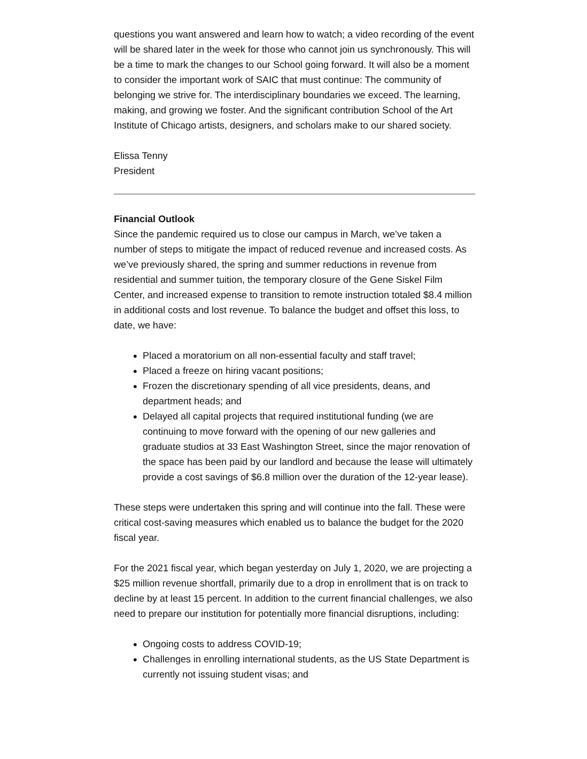questions you want answered and learn how to watch; a video recording of the event will be shared later in the week for those who cannot join us synchronously. This will be a time to mark the changes to our School going forward. It will also be a moment to consider the important work of SAIC that must continue: The community of belonging we strive for. The interdisciplinary boundaries we exceed. The learning, making, and growing we foster. And the significant contribution School of the Art Institute of Chicago artists, designers, and scholars make to our shared society.
Elissa Tenny
President
Financial Outlook
Since the pandemic required us to close our campus in March, we’ve taken a number of steps to mitigate the impact of reduced revenue and increased costs. As we’ve previously shared, the spring and summer reductions in revenue from residential and summer tuition, the temporary closure of the Gene Siskel Film Center, and increased expense to transition to remote instruction totaled $8.4 million in additional costs and lost revenue. To balance the budget and offset this loss, to date, we have:
Placed a moratorium on all non-essential faculty and staff travel;
Placed a freeze on hiring vacant positions;
Frozen the discretionary spending of all vice presidents, deans, and department heads; and
Delayed all capital projects that required institutional funding (we are continuing to move forward with the opening of our new galleries and graduate studios at 33 East Washington Street, since the major renovation of the space has been paid by our landlord and because the lease will ultimately provide a cost savings of $6.8 million over the duration of the 12-year lease).
These steps were undertaken this spring and will continue into the fall. These were critical cost-saving measures which enabled us to balance the budget for the 2020 fiscal year.
For the 2021 fiscal year, which began yesterday on July 1, 2020, we are projecting a $25 million revenue shortfall, primarily due to a drop in enrollment that is on track to decline by at least 15 percent. In addition to the current financial challenges, we also need to prepare our institution for potentially more financial disruptions, including:
Ongoing costs to address COVID-19;
Challenges in enrolling international students, as the US State Department is currently not issuing student visas; and